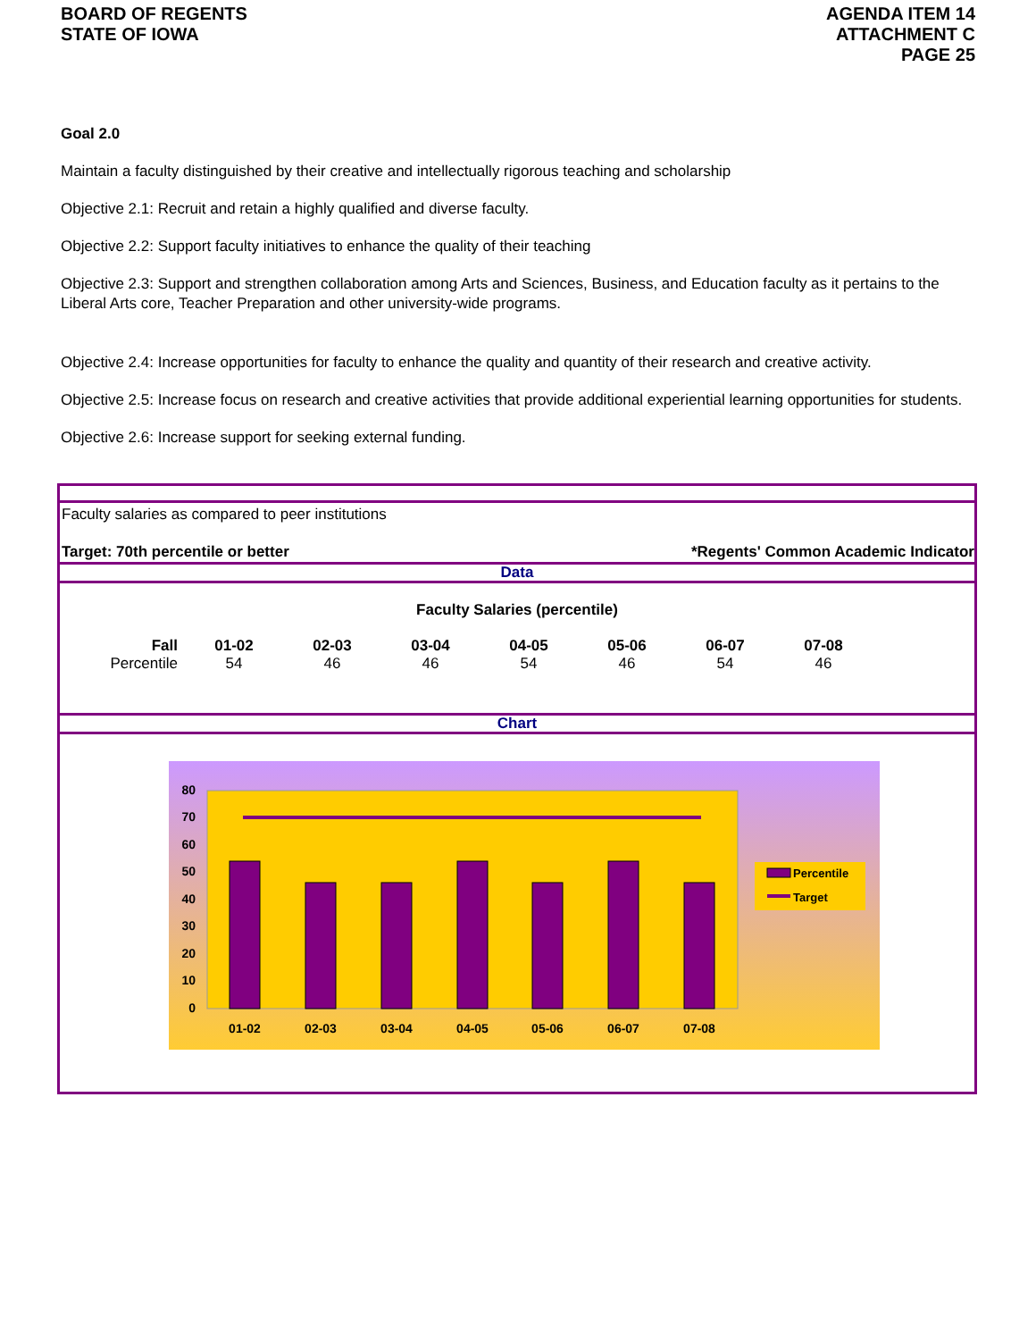BOARD OF REGENTS
STATE OF IOWA
AGENDA ITEM 14
ATTACHMENT C
PAGE 25
Goal 2.0
Maintain a faculty distinguished by their creative and intellectually rigorous teaching and scholarship
Objective 2.1: Recruit and retain a highly qualified and diverse faculty.
Objective 2.2: Support faculty initiatives to enhance the quality of their teaching
Objective 2.3: Support and strengthen collaboration among Arts and Sciences, Business, and Education faculty as it pertains to the Liberal Arts core, Teacher Preparation and other university-wide programs.
Objective 2.4: Increase opportunities for faculty to enhance the quality and quantity of their research and creative activity.
Objective 2.5: Increase focus on research and creative activities that provide additional experiential learning opportunities for students.
Objective 2.6: Increase support for seeking external funding.
Faculty salaries as compared to peer institutions
Target: 70th percentile or better *Regents' Common Academic Indicator
Data
Faculty Salaries (percentile)
| Fall | 01-02 | 02-03 | 03-04 | 04-05 | 05-06 | 06-07 | 07-08 |
| --- | --- | --- | --- | --- | --- | --- | --- |
| Percentile | 54 | 46 | 46 | 54 | 46 | 54 | 46 |
Chart
80
70
60
50
40
30
20
10
0
01-02
02-03
03-04
04-05
05-06
06-07
07-08
Percentile
Target